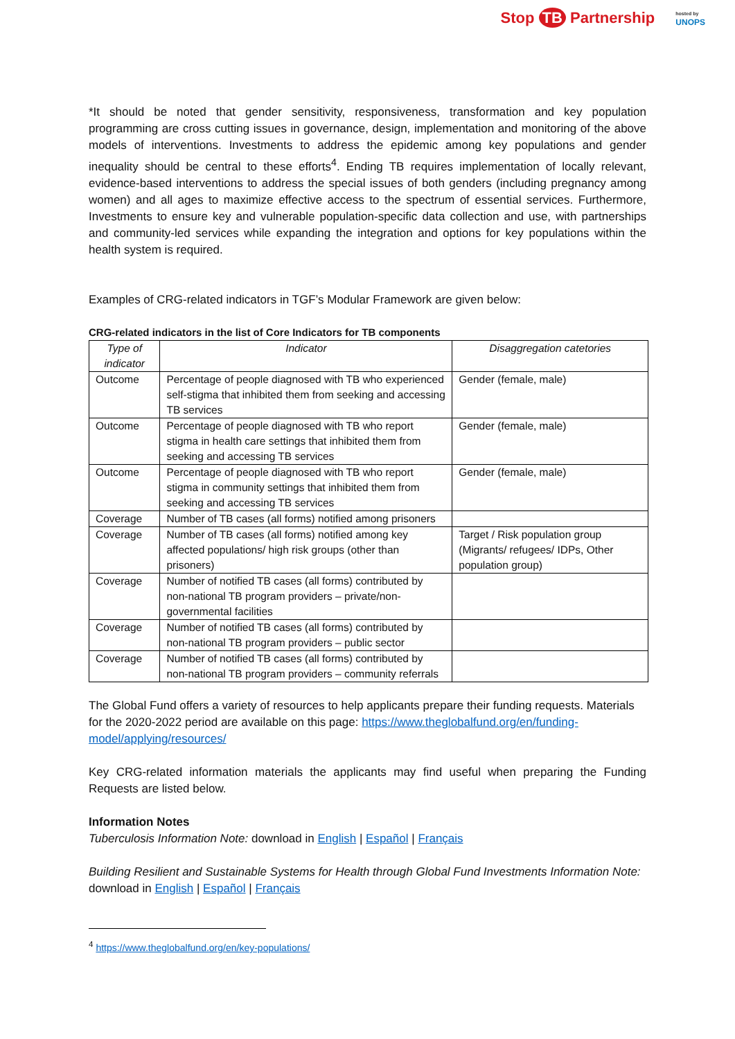Stop TB Partnership
hosted by
UNOPS
*It should be noted that gender sensitivity, responsiveness, transformation and key population programming are cross cutting issues in governance, design, implementation and monitoring of the above models of interventions. Investments to address the epidemic among key populations and gender inequality should be central to these efforts<sup>4</sup>. Ending TB requires implementation of locally relevant, evidence-based interventions to address the special issues of both genders (including pregnancy among women) and all ages to maximize effective access to the spectrum of essential services. Furthermore, Investments to ensure key and vulnerable population-specific data collection and use, with partnerships and community-led services while expanding the integration and options for key populations within the health system is required.
Examples of CRG-related indicators in TGF’s Modular Framework are given below:
CRG-related indicators in the list of Core Indicators for TB components
| Type of indicator | Indicator | Disaggregation catetories |
| --- | --- | --- |
| Outcome | Percentage of people diagnosed with TB who experienced self-stigma that inhibited them from seeking and accessing TB services | Gender (female, male) |
| Outcome | Percentage of people diagnosed with TB who report stigma in health care settings that inhibited them from seeking and accessing TB services | Gender (female, male) |
| Outcome | Percentage of people diagnosed with TB who report stigma in community settings that inhibited them from seeking and accessing TB services | Gender (female, male) |
| Coverage | Number of TB cases (all forms) notified among prisoners | |
| Coverage | Number of TB cases (all forms) notified among key affected populations/ high risk groups (other than prisoners) | Target / Risk population group (Migrants/ refugees/ IDPs, Other population group) |
| Coverage | Number of notified TB cases (all forms) contributed by non-national TB program providers – private/non-governmental facilities | |
| Coverage | Number of notified TB cases (all forms) contributed by non-national TB program providers – public sector | |
| Coverage | Number of notified TB cases (all forms) contributed by non-national TB program providers – community referrals | |
The Global Fund offers a variety of resources to help applicants prepare their funding requests. Materials for the 2020-2022 period are available on this page: https://www.theglobalfund.org/en/funding-model/applying/resources/
Key CRG-related information materials the applicants may find useful when preparing the Funding Requests are listed below.
Information Notes
Tuberculosis Information Note: download in English | Español | Français
Building Resilient and Sustainable Systems for Health through Global Fund Investments Information Note: download in English | Español | Français
<sup>4</sup> https://www.theglobalfund.org/en/key-populations/